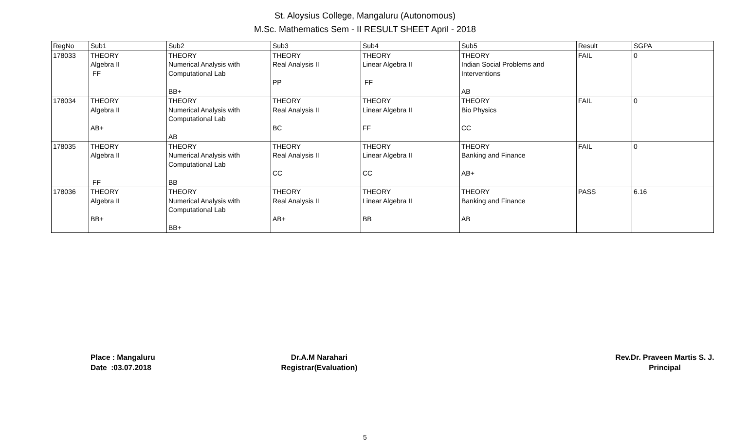St. Aloysius College, Mangaluru (Autonomous)
M.Sc. Mathematics Sem - II RESULT SHEET April - 2018
| RegNo | Sub1 | Sub2 | Sub3 | Sub4 | Sub5 | Result | SGPA |
| --- | --- | --- | --- | --- | --- | --- | --- |
| 178033 | THEORY Algebra II FF | THEORY Numerical Analysis with Computational Lab BB+ | THEORY Real Analysis II PP | THEORY Linear Algebra II FF | THEORY Indian Social Problems and Interventions AB | FAIL | 0 |
| 178034 | THEORY Algebra II AB+ | THEORY Numerical Analysis with Computational Lab AB | THEORY Real Analysis II BC | THEORY Linear Algebra II FF | THEORY Bio Physics CC | FAIL | 0 |
| 178035 | THEORY Algebra II FF | THEORY Numerical Analysis with Computational Lab BB | THEORY Real Analysis II CC | THEORY Linear Algebra II CC | THEORY Banking and Finance AB+ | FAIL | 0 |
| 178036 | THEORY Algebra II BB+ | THEORY Numerical Analysis with Computational Lab BB+ | THEORY Real Analysis II AB+ | THEORY Linear Algebra II BB | THEORY Banking and Finance AB | PASS | 6.16 |
Place : Mangaluru
Date :03.07.2018
Dr.A.M Narahari
Registrar(Evaluation)
Rev.Dr. Praveen Martis S. J.
Principal
5